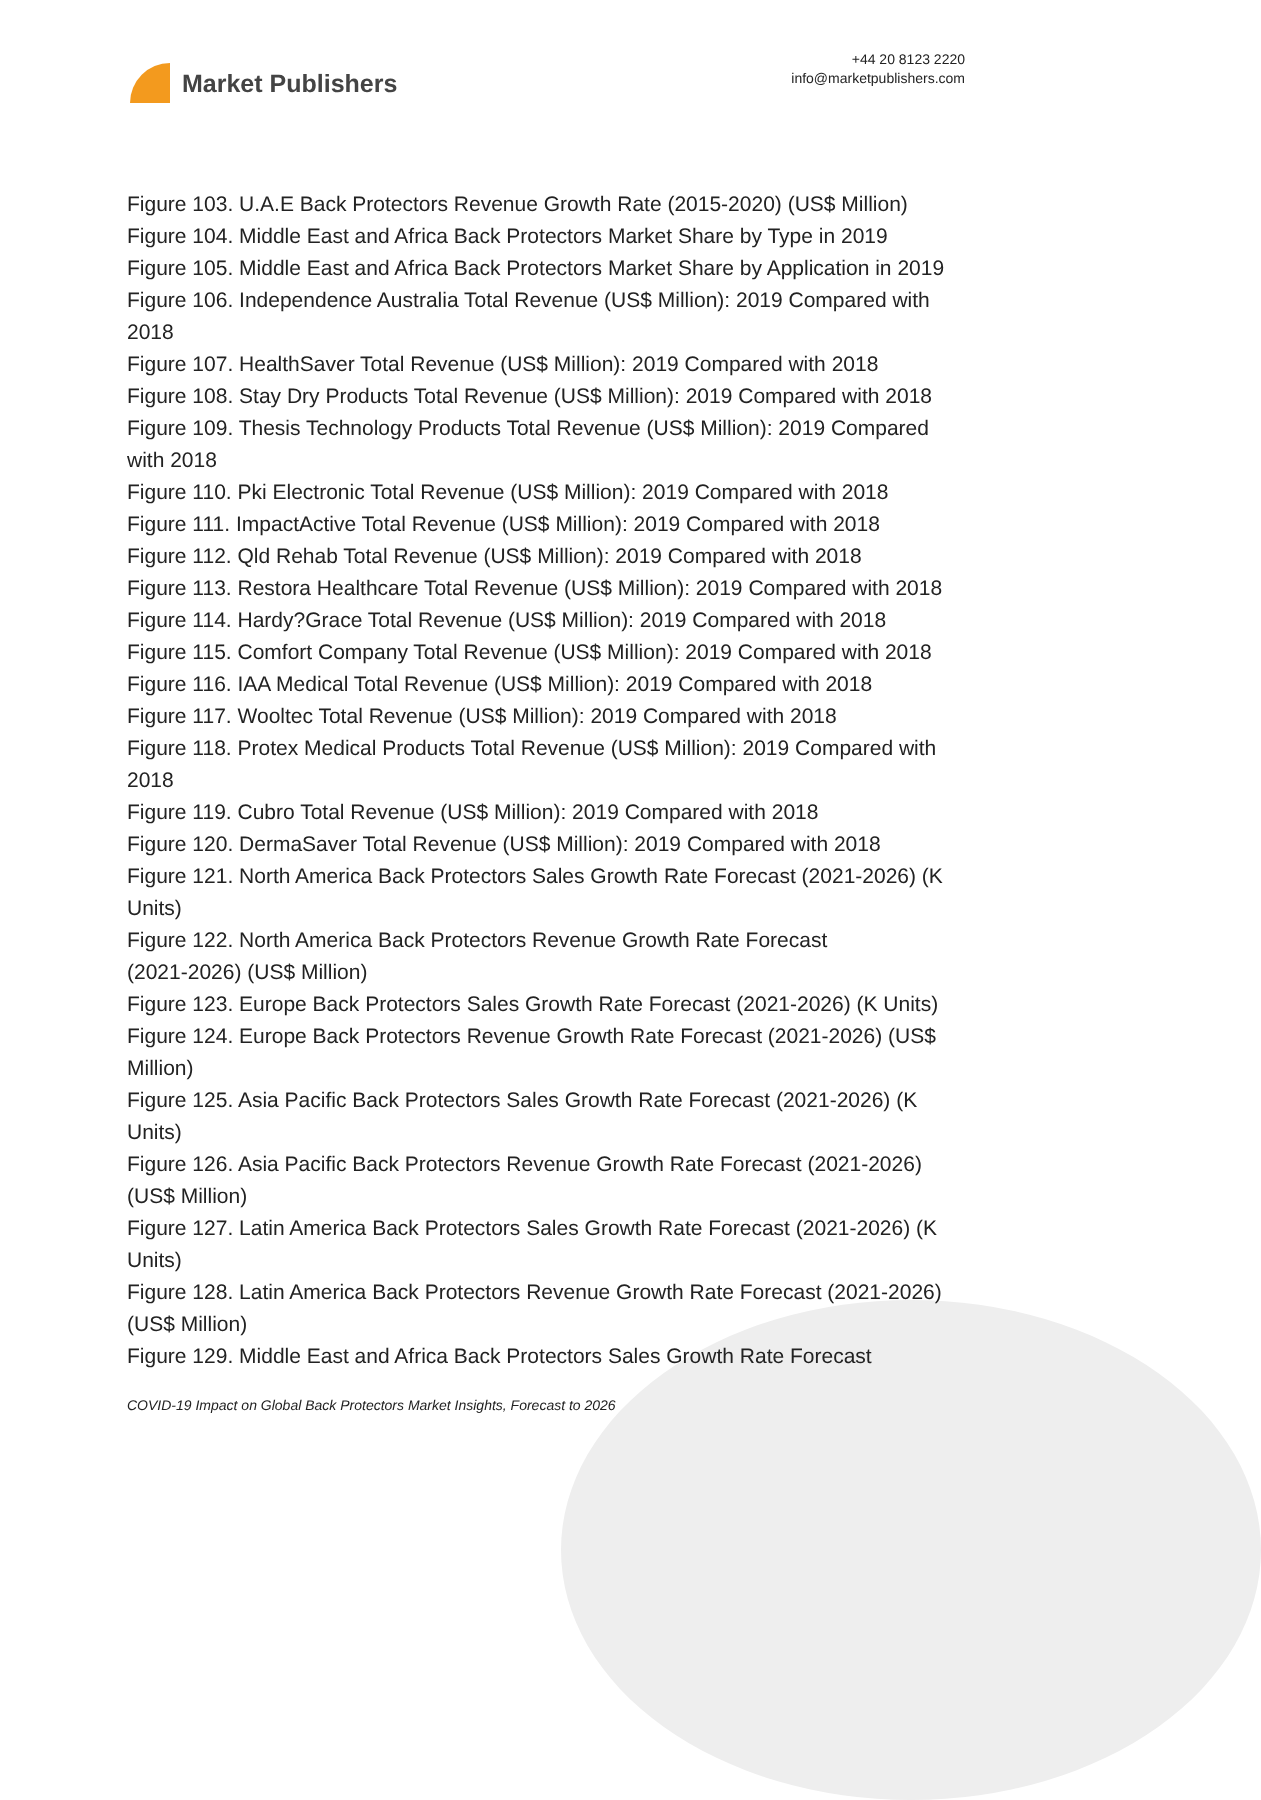Market Publishers
+44 20 8123 2220
info@marketpublishers.com
Figure 103. U.A.E Back Protectors Revenue Growth Rate (2015-2020) (US$ Million)
Figure 104. Middle East and Africa Back Protectors Market Share by Type in 2019
Figure 105. Middle East and Africa Back Protectors Market Share by Application in 2019
Figure 106. Independence Australia Total Revenue (US$ Million): 2019 Compared with 2018
Figure 107. HealthSaver Total Revenue (US$ Million): 2019 Compared with 2018
Figure 108. Stay Dry Products Total Revenue (US$ Million): 2019 Compared with 2018
Figure 109. Thesis Technology Products Total Revenue (US$ Million): 2019 Compared with 2018
Figure 110. Pki Electronic Total Revenue (US$ Million): 2019 Compared with 2018
Figure 111. ImpactActive Total Revenue (US$ Million): 2019 Compared with 2018
Figure 112. Qld Rehab Total Revenue (US$ Million): 2019 Compared with 2018
Figure 113. Restora Healthcare Total Revenue (US$ Million): 2019 Compared with 2018
Figure 114. Hardy?Grace Total Revenue (US$ Million): 2019 Compared with 2018
Figure 115. Comfort Company Total Revenue (US$ Million): 2019 Compared with 2018
Figure 116. IAA Medical Total Revenue (US$ Million): 2019 Compared with 2018
Figure 117. Wooltec Total Revenue (US$ Million): 2019 Compared with 2018
Figure 118. Protex Medical Products Total Revenue (US$ Million): 2019 Compared with 2018
Figure 119. Cubro Total Revenue (US$ Million): 2019 Compared with 2018
Figure 120. DermaSaver Total Revenue (US$ Million): 2019 Compared with 2018
Figure 121. North America Back Protectors Sales Growth Rate Forecast (2021-2026) (K Units)
Figure 122. North America Back Protectors Revenue Growth Rate Forecast
(2021-2026) (US$ Million)
Figure 123. Europe Back Protectors Sales Growth Rate Forecast (2021-2026) (K Units)
Figure 124. Europe Back Protectors Revenue Growth Rate Forecast (2021-2026) (US$ Million)
Figure 125. Asia Pacific Back Protectors Sales Growth Rate Forecast (2021-2026) (K Units)
Figure 126. Asia Pacific Back Protectors Revenue Growth Rate Forecast (2021-2026) (US$ Million)
Figure 127. Latin America Back Protectors Sales Growth Rate Forecast (2021-2026) (K Units)
Figure 128. Latin America Back Protectors Revenue Growth Rate Forecast (2021-2026) (US$ Million)
Figure 129. Middle East and Africa Back Protectors Sales Growth Rate Forecast
COVID-19 Impact on Global Back Protectors Market Insights, Forecast to 2026